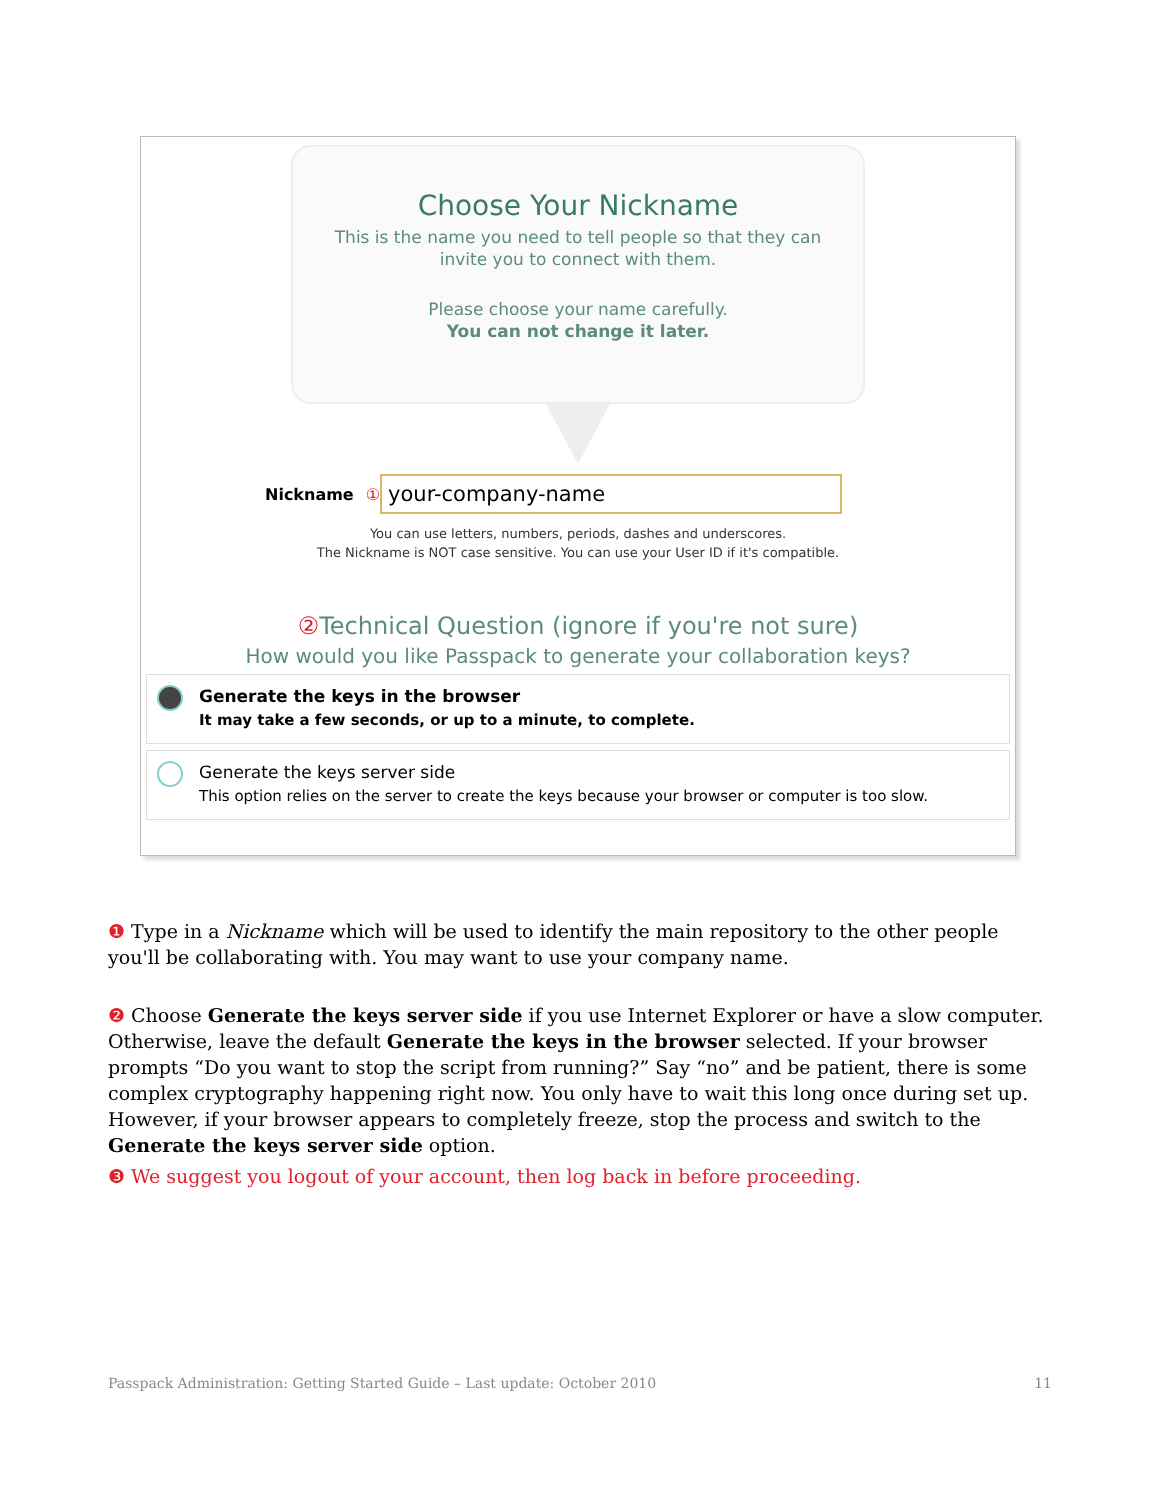Choose Your Nickname
This is the name you need to tell people so that they can
invite you to connect with them.
Please choose your name carefully.
You can not change it later.
Nickname ①
your-company-name
You can use letters, numbers, periods, dashes and underscores.
The Nickname is NOT case sensitive. You can use your User ID if it's compatible.
② Technical Question (ignore if you're not sure)
How would you like Passpack to generate your collaboration keys?
Generate the keys in the browser
It may take a few seconds, or up to a minute, to complete.
Generate the keys server side
This option relies on the server to create the keys because your browser or computer is too slow.
❶ Type in a Nickname which will be used to identify the main repository to the other people you'll be collaborating with. You may want to use your company name.
❷ Choose Generate the keys server side if you use Internet Explorer or have a slow computer. Otherwise, leave the default Generate the keys in the browser selected. If your browser prompts “Do you want to stop the script from running?” Say “no” and be patient, there is some complex cryptography happening right now. You only have to wait this long once during set up. However, if your browser appears to completely freeze, stop the process and switch to the Generate the keys server side option.
❸ We suggest you logout of your account, then log back in before proceeding.
Passpack Administration: Getting Started Guide – Last update: October 2010 11